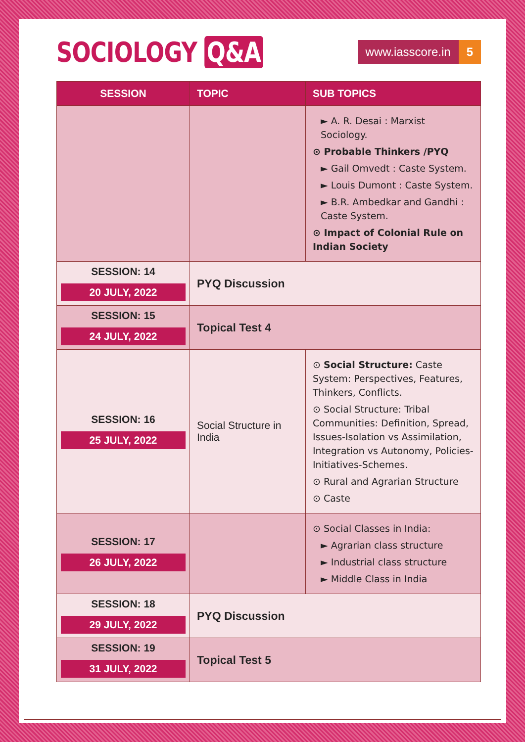SOCIOLOGY Q&A
www.iasscore.in 5
| SESSION | TOPIC | SUB TOPICS |
| --- | --- | --- |
| | | ► A. R. Desai : Marxist Sociology. ⊙ Probable Thinkers /PYQ ► Gail Omvedt : Caste System. ► Louis Dumont : Caste System. ► B.R. Ambedkar and Gandhi : Caste System. ⊙ Impact of Colonial Rule on Indian Society |
| SESSION: 14 20 JULY, 2022 | PYQ Discussion | |
| SESSION: 15 24 JULY, 2022 | Topical Test 4 | |
| SESSION: 16 25 JULY, 2022 | Social Structure in India | ⊙ Social Structure: Caste System: Perspectives, Features, Thinkers, Conflicts. ⊙ Social Structure: Tribal Communities: Definition, Spread, Issues-Isolation vs Assimilation, Integration vs Autonomy, Policies-Initiatives-Schemes. ⊙ Rural and Agrarian Structure ⊙ Caste |
| SESSION: 17 26 JULY, 2022 | | ⊙ Social Classes in India: ► Agrarian class structure ► Industrial class structure ► Middle Class in India |
| SESSION: 18 29 JULY, 2022 | PYQ Discussion | |
| SESSION: 19 31 JULY, 2022 | Topical Test 5 | |